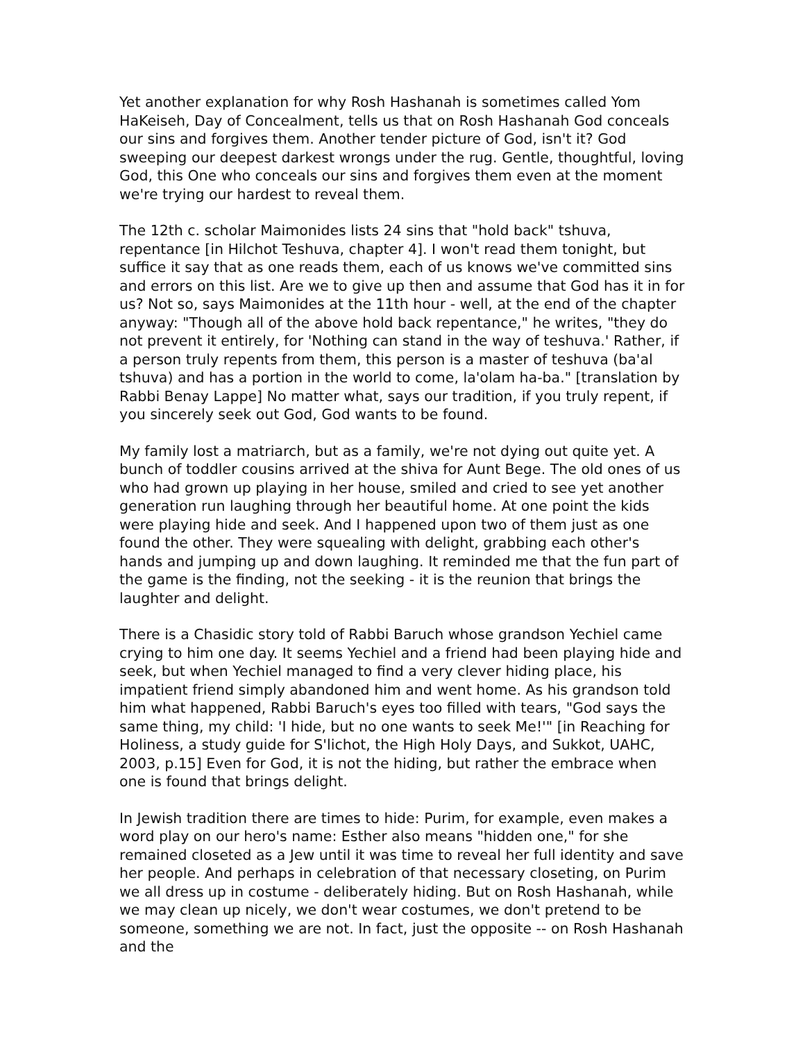Yet another explanation for why Rosh Hashanah is sometimes called Yom HaKeiseh, Day of Concealment, tells us that on Rosh Hashanah God conceals our sins and forgives them. Another tender picture of God, isn't it? God sweeping our deepest darkest wrongs under the rug. Gentle, thoughtful, loving God, this One who conceals our sins and forgives them even at the moment we're trying our hardest to reveal them.
The 12th c. scholar Maimonides lists 24 sins that "hold back" tshuva, repentance [in Hilchot Teshuva, chapter 4]. I won't read them tonight, but suffice it say that as one reads them, each of us knows we've committed sins and errors on this list. Are we to give up then and assume that God has it in for us? Not so, says Maimonides at the 11th hour - well, at the end of the chapter anyway: "Though all of the above hold back repentance," he writes, "they do not prevent it entirely, for 'Nothing can stand in the way of teshuva.' Rather, if a person truly repents from them, this person is a master of teshuva (ba'al tshuva) and has a portion in the world to come, la'olam ha-ba." [translation by Rabbi Benay Lappe] No matter what, says our tradition, if you truly repent, if you sincerely seek out God, God wants to be found.
My family lost a matriarch, but as a family, we're not dying out quite yet. A bunch of toddler cousins arrived at the shiva for Aunt Bege. The old ones of us who had grown up playing in her house, smiled and cried to see yet another generation run laughing through her beautiful home. At one point the kids were playing hide and seek. And I happened upon two of them just as one found the other. They were squealing with delight, grabbing each other's hands and jumping up and down laughing. It reminded me that the fun part of the game is the finding, not the seeking - it is the reunion that brings the laughter and delight.
There is a Chasidic story told of Rabbi Baruch whose grandson Yechiel came crying to him one day. It seems Yechiel and a friend had been playing hide and seek, but when Yechiel managed to find a very clever hiding place, his impatient friend simply abandoned him and went home. As his grandson told him what happened, Rabbi Baruch's eyes too filled with tears, "God says the same thing, my child: 'I hide, but no one wants to seek Me!'" [in Reaching for Holiness, a study guide for S'lichot, the High Holy Days, and Sukkot, UAHC, 2003, p.15] Even for God, it is not the hiding, but rather the embrace when one is found that brings delight.
In Jewish tradition there are times to hide: Purim, for example, even makes a word play on our hero's name: Esther also means "hidden one," for she remained closeted as a Jew until it was time to reveal her full identity and save her people. And perhaps in celebration of that necessary closeting, on Purim we all dress up in costume - deliberately hiding. But on Rosh Hashanah, while we may clean up nicely, we don't wear costumes, we don't pretend to be someone, something we are not. In fact, just the opposite -- on Rosh Hashanah and the